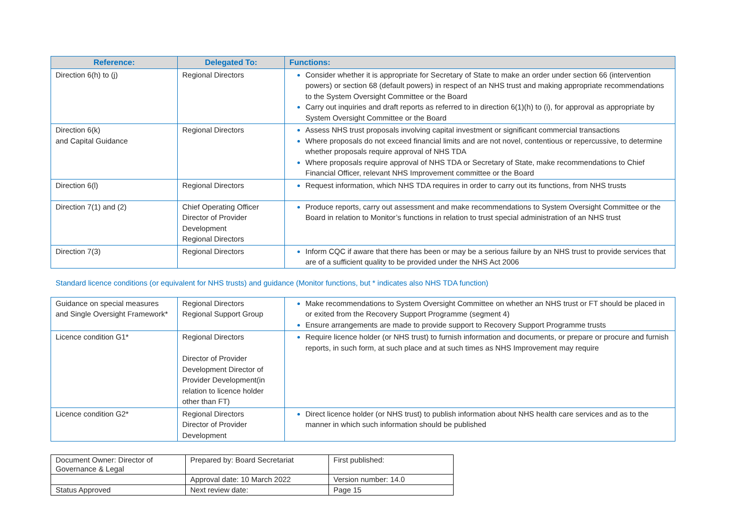| Reference: | Delegated To: | Functions: |
| --- | --- | --- |
| Direction 6(h) to (j) | Regional Directors | Consider whether it is appropriate for Secretary of State to make an order under section 66 (intervention powers) or section 68 (default powers) in respect of an NHS trust and making appropriate recommendations to the System Oversight Committee or the Board Carry out inquiries and draft reports as referred to in direction 6(1)(h) to (i), for approval as appropriate by System Oversight Committee or the Board |
| Direction 6(k) and Capital Guidance | Regional Directors | Assess NHS trust proposals involving capital investment or significant commercial transactions Where proposals do not exceed financial limits and are not novel, contentious or repercussive, to determine whether proposals require approval of NHS TDA Where proposals require approval of NHS TDA or Secretary of State, make recommendations to Chief Financial Officer, relevant NHS Improvement committee or the Board |
| Direction 6(l) | Regional Directors | Request information, which NHS TDA requires in order to carry out its functions, from NHS trusts |
| Direction 7(1) and (2) | Chief Operating Officer Director of Provider Development Regional Directors | Produce reports, carry out assessment and make recommendations to System Oversight Committee or the Board in relation to Monitor’s functions in relation to trust special administration of an NHS trust |
| Direction 7(3) | Regional Directors | Inform CQC if aware that there has been or may be a serious failure by an NHS trust to provide services that are of a sufficient quality to be provided under the NHS Act 2006 |
Standard licence conditions (or equivalent for NHS trusts) and guidance (Monitor functions, but * indicates also NHS TDA function)
| Guidance on special measures and Single Oversight Framework* | Regional Directors Regional Support Group | Make recommendations to System Oversight Committee on whether an NHS trust or FT should be placed in or exited from the Recovery Support Programme (segment 4) Ensure arrangements are made to provide support to Recovery Support Programme trusts |
| Licence condition G1* | Regional Directors Director of Provider Development Director of Provider Development(in relation to licence holder other than FT) | Require licence holder (or NHS trust) to furnish information and documents, or prepare or procure and furnish reports, in such form, at such place and at such times as NHS Improvement may require |
| Licence condition G2* | Regional Directors Director of Provider Development | Direct licence holder (or NHS trust) to publish information about NHS health care services and as to the manner in which such information should be published |
| Document Owner: Director of Governance & Legal | Prepared by: Board Secretariat | First published: |
| | Approval date: 10 March 2022 | Version number: 14.0 |
| Status Approved | Next review date: | Page 15 |